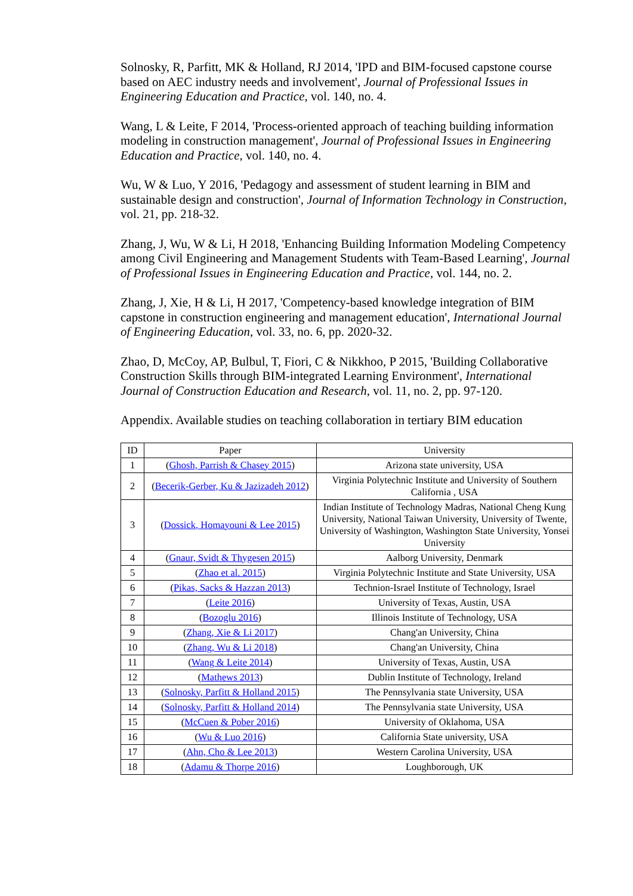Solnosky, R, Parfitt, MK & Holland, RJ 2014, 'IPD and BIM-focused capstone course based on AEC industry needs and involvement', Journal of Professional Issues in Engineering Education and Practice, vol. 140, no. 4.
Wang, L & Leite, F 2014, 'Process-oriented approach of teaching building information modeling in construction management', Journal of Professional Issues in Engineering Education and Practice, vol. 140, no. 4.
Wu, W & Luo, Y 2016, 'Pedagogy and assessment of student learning in BIM and sustainable design and construction', Journal of Information Technology in Construction, vol. 21, pp. 218-32.
Zhang, J, Wu, W & Li, H 2018, 'Enhancing Building Information Modeling Competency among Civil Engineering and Management Students with Team-Based Learning', Journal of Professional Issues in Engineering Education and Practice, vol. 144, no. 2.
Zhang, J, Xie, H & Li, H 2017, 'Competency-based knowledge integration of BIM capstone in construction engineering and management education', International Journal of Engineering Education, vol. 33, no. 6, pp. 2020-32.
Zhao, D, McCoy, AP, Bulbul, T, Fiori, C & Nikkhoo, P 2015, 'Building Collaborative Construction Skills through BIM-integrated Learning Environment', International Journal of Construction Education and Research, vol. 11, no. 2, pp. 97-120.
Appendix. Available studies on teaching collaboration in tertiary BIM education
| ID | Paper | University |
| --- | --- | --- |
| 1 | ( Ghosh, Parrish & Chasey 2015 ) | Arizona state university, USA |
| 2 | ( Becerik-Gerber, Ku & Jazizadeh 2012 ) | Virginia Polytechnic Institute and University of Southern California , USA |
| 3 | ( Dossick, Homayouni & Lee 2015 ) | Indian Institute of Technology Madras, National Cheng Kung University, National Taiwan University, University of Twente, University of Washington, Washington State University, Yonsei University |
| 4 | ( Gnaur, Svidt & Thygesen 2015 ) | Aalborg University, Denmark |
| 5 | ( Zhao et al. 2015 ) | Virginia Polytechnic Institute and State University, USA |
| 6 | ( Pikas, Sacks & Hazzan 2013 ) | Technion-Israel Institute of Technology, Israel |
| 7 | ( Leite 2016 ) | University of Texas, Austin, USA |
| 8 | ( Bozoglu 2016 ) | Illinois Institute of Technology, USA |
| 9 | ( Zhang, Xie & Li 2017 ) | Chang'an University, China |
| 10 | ( Zhang, Wu & Li 2018 ) | Chang'an University, China |
| 11 | ( Wang & Leite 2014 ) | University of Texas, Austin, USA |
| 12 | ( Mathews 2013 ) | Dublin Institute of Technology, Ireland |
| 13 | ( Solnosky, Parfitt & Holland 2015 ) | The Pennsylvania state University, USA |
| 14 | ( Solnosky, Parfitt & Holland 2014 ) | The Pennsylvania state University, USA |
| 15 | ( McCuen & Pober 2016 ) | University of Oklahoma, USA |
| 16 | ( Wu & Luo 2016 ) | California State university, USA |
| 17 | ( Ahn, Cho & Lee 2013 ) | Western Carolina University, USA |
| 18 | ( Adamu & Thorpe 2016 ) | Loughborough, UK |